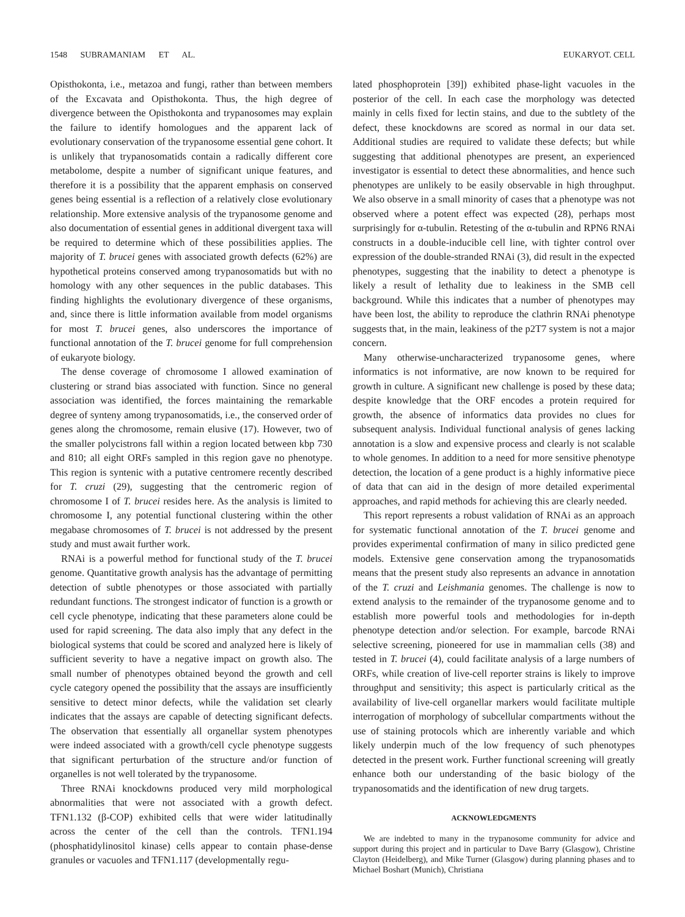1548 SUBRAMANIAM ET AL. EUKARYOT. CELL
Opisthokonta, i.e., metazoa and fungi, rather than between members of the Excavata and Opisthokonta. Thus, the high degree of divergence between the Opisthokonta and trypanosomes may explain the failure to identify homologues and the apparent lack of evolutionary conservation of the trypanosome essential gene cohort. It is unlikely that trypanosomatids contain a radically different core metabolome, despite a number of significant unique features, and therefore it is a possibility that the apparent emphasis on conserved genes being essential is a reflection of a relatively close evolutionary relationship. More extensive analysis of the trypanosome genome and also documentation of essential genes in additional divergent taxa will be required to determine which of these possibilities applies. The majority of T. brucei genes with associated growth defects (62%) are hypothetical proteins conserved among trypanosomatids but with no homology with any other sequences in the public databases. This finding highlights the evolutionary divergence of these organisms, and, since there is little information available from model organisms for most T. brucei genes, also underscores the importance of functional annotation of the T. brucei genome for full comprehension of eukaryote biology.
The dense coverage of chromosome I allowed examination of clustering or strand bias associated with function. Since no general association was identified, the forces maintaining the remarkable degree of synteny among trypanosomatids, i.e., the conserved order of genes along the chromosome, remain elusive (17). However, two of the smaller polycistrons fall within a region located between kbp 730 and 810; all eight ORFs sampled in this region gave no phenotype. This region is syntenic with a putative centromere recently described for T. cruzi (29), suggesting that the centromeric region of chromosome I of T. brucei resides here. As the analysis is limited to chromosome I, any potential functional clustering within the other megabase chromosomes of T. brucei is not addressed by the present study and must await further work.
RNAi is a powerful method for functional study of the T. brucei genome. Quantitative growth analysis has the advantage of permitting detection of subtle phenotypes or those associated with partially redundant functions. The strongest indicator of function is a growth or cell cycle phenotype, indicating that these parameters alone could be used for rapid screening. The data also imply that any defect in the biological systems that could be scored and analyzed here is likely of sufficient severity to have a negative impact on growth also. The small number of phenotypes obtained beyond the growth and cell cycle category opened the possibility that the assays are insufficiently sensitive to detect minor defects, while the validation set clearly indicates that the assays are capable of detecting significant defects. The observation that essentially all organellar system phenotypes were indeed associated with a growth/cell cycle phenotype suggests that significant perturbation of the structure and/or function of organelles is not well tolerated by the trypanosome.
Three RNAi knockdowns produced very mild morphological abnormalities that were not associated with a growth defect. TFN1.132 (β-COP) exhibited cells that were wider latitudinally across the center of the cell than the controls. TFN1.194 (phosphatidylinositol kinase) cells appear to contain phase-dense granules or vacuoles and TFN1.117 (developmentally regu-
lated phosphoprotein [39]) exhibited phase-light vacuoles in the posterior of the cell. In each case the morphology was detected mainly in cells fixed for lectin stains, and due to the subtlety of the defect, these knockdowns are scored as normal in our data set. Additional studies are required to validate these defects; but while suggesting that additional phenotypes are present, an experienced investigator is essential to detect these abnormalities, and hence such phenotypes are unlikely to be easily observable in high throughput. We also observe in a small minority of cases that a phenotype was not observed where a potent effect was expected (28), perhaps most surprisingly for α-tubulin. Retesting of the α-tubulin and RPN6 RNAi constructs in a double-inducible cell line, with tighter control over expression of the double-stranded RNAi (3), did result in the expected phenotypes, suggesting that the inability to detect a phenotype is likely a result of lethality due to leakiness in the SMB cell background. While this indicates that a number of phenotypes may have been lost, the ability to reproduce the clathrin RNAi phenotype suggests that, in the main, leakiness of the p2T7 system is not a major concern.
Many otherwise-uncharacterized trypanosome genes, where informatics is not informative, are now known to be required for growth in culture. A significant new challenge is posed by these data; despite knowledge that the ORF encodes a protein required for growth, the absence of informatics data provides no clues for subsequent analysis. Individual functional analysis of genes lacking annotation is a slow and expensive process and clearly is not scalable to whole genomes. In addition to a need for more sensitive phenotype detection, the location of a gene product is a highly informative piece of data that can aid in the design of more detailed experimental approaches, and rapid methods for achieving this are clearly needed.
This report represents a robust validation of RNAi as an approach for systematic functional annotation of the T. brucei genome and provides experimental confirmation of many in silico predicted gene models. Extensive gene conservation among the trypanosomatids means that the present study also represents an advance in annotation of the T. cruzi and Leishmania genomes. The challenge is now to extend analysis to the remainder of the trypanosome genome and to establish more powerful tools and methodologies for in-depth phenotype detection and/or selection. For example, barcode RNAi selective screening, pioneered for use in mammalian cells (38) and tested in T. brucei (4), could facilitate analysis of a large numbers of ORFs, while creation of live-cell reporter strains is likely to improve throughput and sensitivity; this aspect is particularly critical as the availability of live-cell organellar markers would facilitate multiple interrogation of morphology of subcellular compartments without the use of staining protocols which are inherently variable and which likely underpin much of the low frequency of such phenotypes detected in the present work. Further functional screening will greatly enhance both our understanding of the basic biology of the trypanosomatids and the identification of new drug targets.
ACKNOWLEDGMENTS
We are indebted to many in the trypanosome community for advice and support during this project and in particular to Dave Barry (Glasgow), Christine Clayton (Heidelberg), and Mike Turner (Glasgow) during planning phases and to Michael Boshart (Munich), Christiana